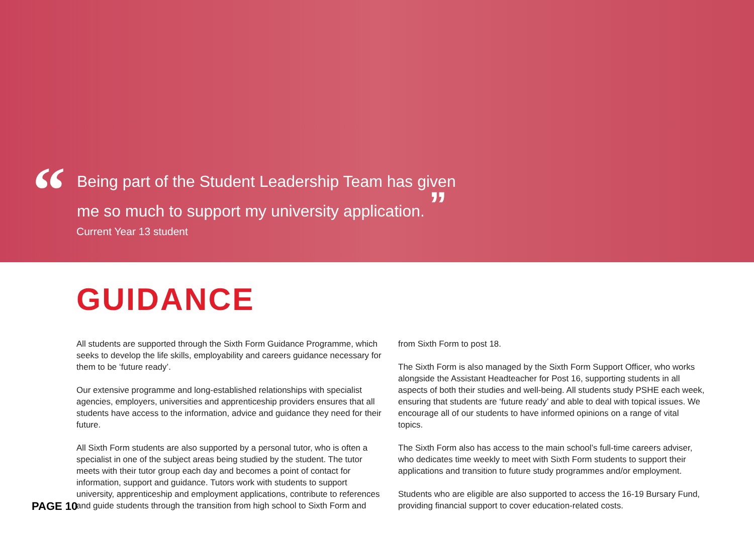“
Being part of the Student Leadership Team has given me so much to support my university application. ”
Current Year 13 student
GUIDANCE
All students are supported through the Sixth Form Guidance Programme, which seeks to develop the life skills, employability and careers guidance necessary for them to be ‘future ready’.
Our extensive programme and long-established relationships with specialist agencies, employers, universities and apprenticeship providers ensures that all students have access to the information, advice and guidance they need for their future.
All Sixth Form students are also supported by a personal tutor, who is often a specialist in one of the subject areas being studied by the student. The tutor meets with their tutor group each day and becomes a point of contact for information, support and guidance. Tutors work with students to support university, apprenticeship and employment applications, contribute to references and guide students through the transition from high school to Sixth Form and
from Sixth Form to post 18.
The Sixth Form is also managed by the Sixth Form Support Officer, who works alongside the Assistant Headteacher for Post 16, supporting students in all aspects of both their studies and well-being. All students study PSHE each week, ensuring that students are ‘future ready’ and able to deal with topical issues. We encourage all of our students to have informed opinions on a range of vital topics.
The Sixth Form also has access to the main school’s full-time careers adviser, who dedicates time weekly to meet with Sixth Form students to support their applications and transition to future study programmes and/or employment.
Students who are eligible are also supported to access the 16-19 Bursary Fund, providing financial support to cover education-related costs.
PAGE 10